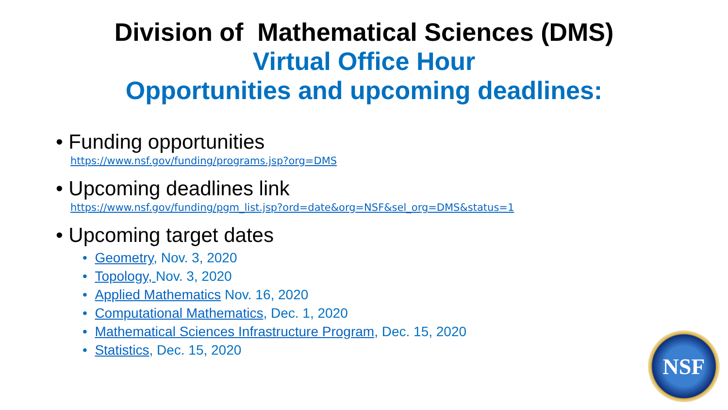Division of Mathematical Sciences (DMS)
Virtual Office Hour
Opportunities and upcoming deadlines:
• Funding opportunities
https://www.nsf.gov/funding/programs.jsp?org=DMS
• Upcoming deadlines link
https://www.nsf.gov/funding/pgm_list.jsp?ord=date&org=NSF&sel_org=DMS&status=1
• Upcoming target dates
• Geometry, Nov. 3, 2020
• Topology, Nov. 3, 2020
• Applied Mathematics Nov. 16, 2020
• Computational Mathematics, Dec. 1, 2020
• Mathematical Sciences Infrastructure Program, Dec. 15, 2020
• Statistics, Dec. 15, 2020
NSF